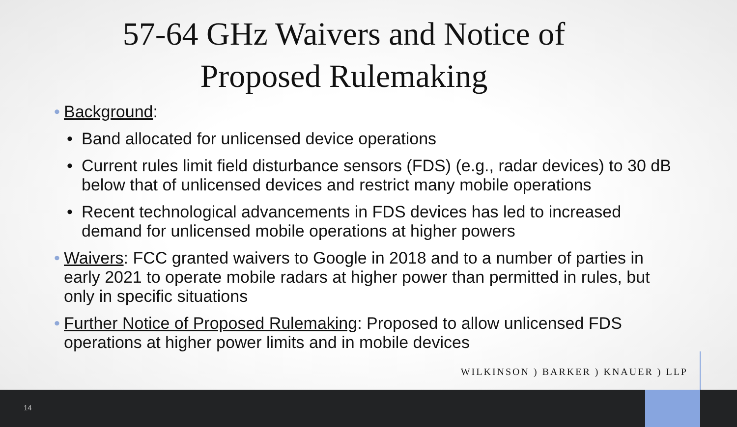57-64 GHz Waivers and Notice of
Proposed Rulemaking
• Background:
• Band allocated for unlicensed device operations
• Current rules limit field disturbance sensors (FDS) (e.g., radar devices) to 30 dB below that of unlicensed devices and restrict many mobile operations
• Recent technological advancements in FDS devices has led to increased demand for unlicensed mobile operations at higher powers
• Waivers: FCC granted waivers to Google in 2018 and to a number of parties in early 2021 to operate mobile radars at higher power than permitted in rules, but only in specific situations
• Further Notice of Proposed Rulemaking: Proposed to allow unlicensed FDS operations at higher power limits and in mobile devices
WILKINSON ) BARKER ) KNAUER ) LLP
14